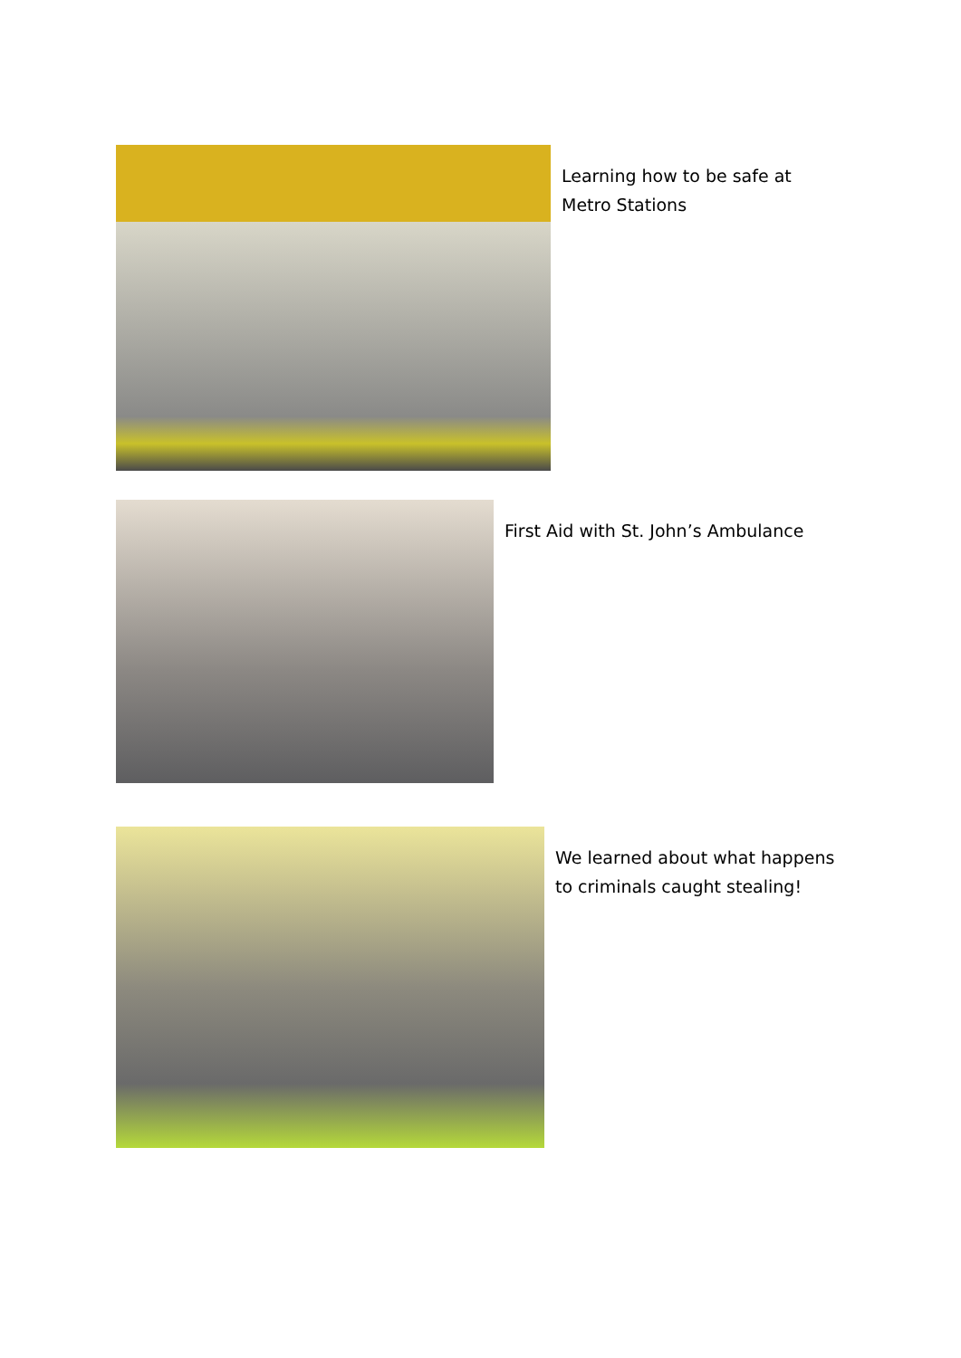Learning how to be safe at Metro Stations
First Aid with St. John’s Ambulance
We learned about what happens to criminals caught stealing!